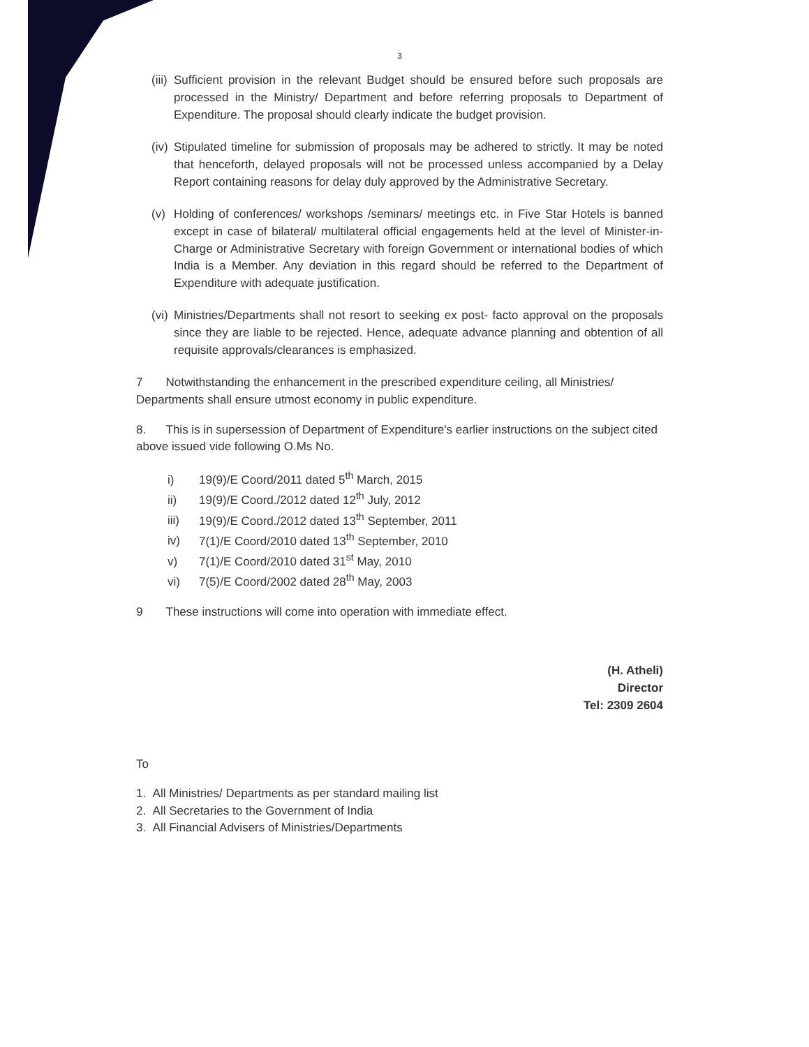3
(iii)
Sufficient provision in the relevant Budget should be ensured before such proposals are processed in the Ministry/ Department and before referring proposals to Department of Expenditure. The proposal should clearly indicate the budget provision.
(iv)
Stipulated timeline for submission of proposals may be adhered to strictly. It may be noted that henceforth, delayed proposals will not be processed unless accompanied by a Delay Report containing reasons for delay duly approved by the Administrative Secretary.
(v) Holding of conferences/ workshops /seminars/ meetings etc. in Five Star Hotels is banned except in case of bilateral/ multilateral official engagements held at the level of Minister-in-Charge or Administrative Secretary with foreign Government or international bodies of which India is a Member. Any deviation in this regard should be referred to the Department of Expenditure with adequate justification.
(vi)
Ministries/Departments shall not resort to seeking ex post- facto approval on the proposals since they are liable to be rejected. Hence, adequate advance planning and obtention of all requisite approvals/clearances is emphasized.
7 Notwithstanding the enhancement in the prescribed expenditure ceiling, all Ministries/ Departments shall ensure utmost economy in public expenditure.
8. This is in supersession of Department of Expenditure's earlier instructions on the subject cited above issued vide following O.Ms No.
i) 19(9)/E Coord/2011 dated 5<sup>th</sup> March, 2015
ii) 19(9)/E Coord./2012 dated 12<sup>th</sup> July, 2012
iii) 19(9)/E Coord./2012 dated 13<sup>th</sup> September, 2011
iv) 7(1)/E Coord/2010 dated 13<sup>th</sup> September, 2010
v) 7(1)/E Coord/2010 dated 31<sup>st</sup> May, 2010
vi) 7(5)/E Coord/2002 dated 28<sup>th</sup> May, 2003
9 These instructions will come into operation with immediate effect.
(H. Atheli)
Director
Tel: 2309 2604
To
1. All Ministries/ Departments as per standard mailing list
2. All Secretaries to the Government of India
3. All Financial Advisers of Ministries/Departments